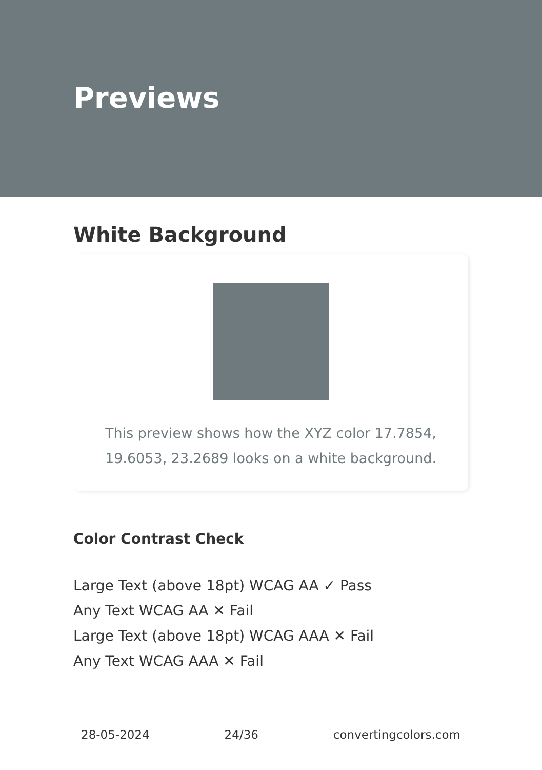Previews
White Background
This preview shows how the XYZ color 17.7854, 19.6053, 23.2689 looks on a white background.
Color Contrast Check
Large Text (above 18pt) WCAG AA ✓ Pass
Any Text WCAG AA ✕ Fail
Large Text (above 18pt) WCAG AAA ✕ Fail
Any Text WCAG AAA ✕ Fail
28-05-2024 24/36 convertingcolors.com